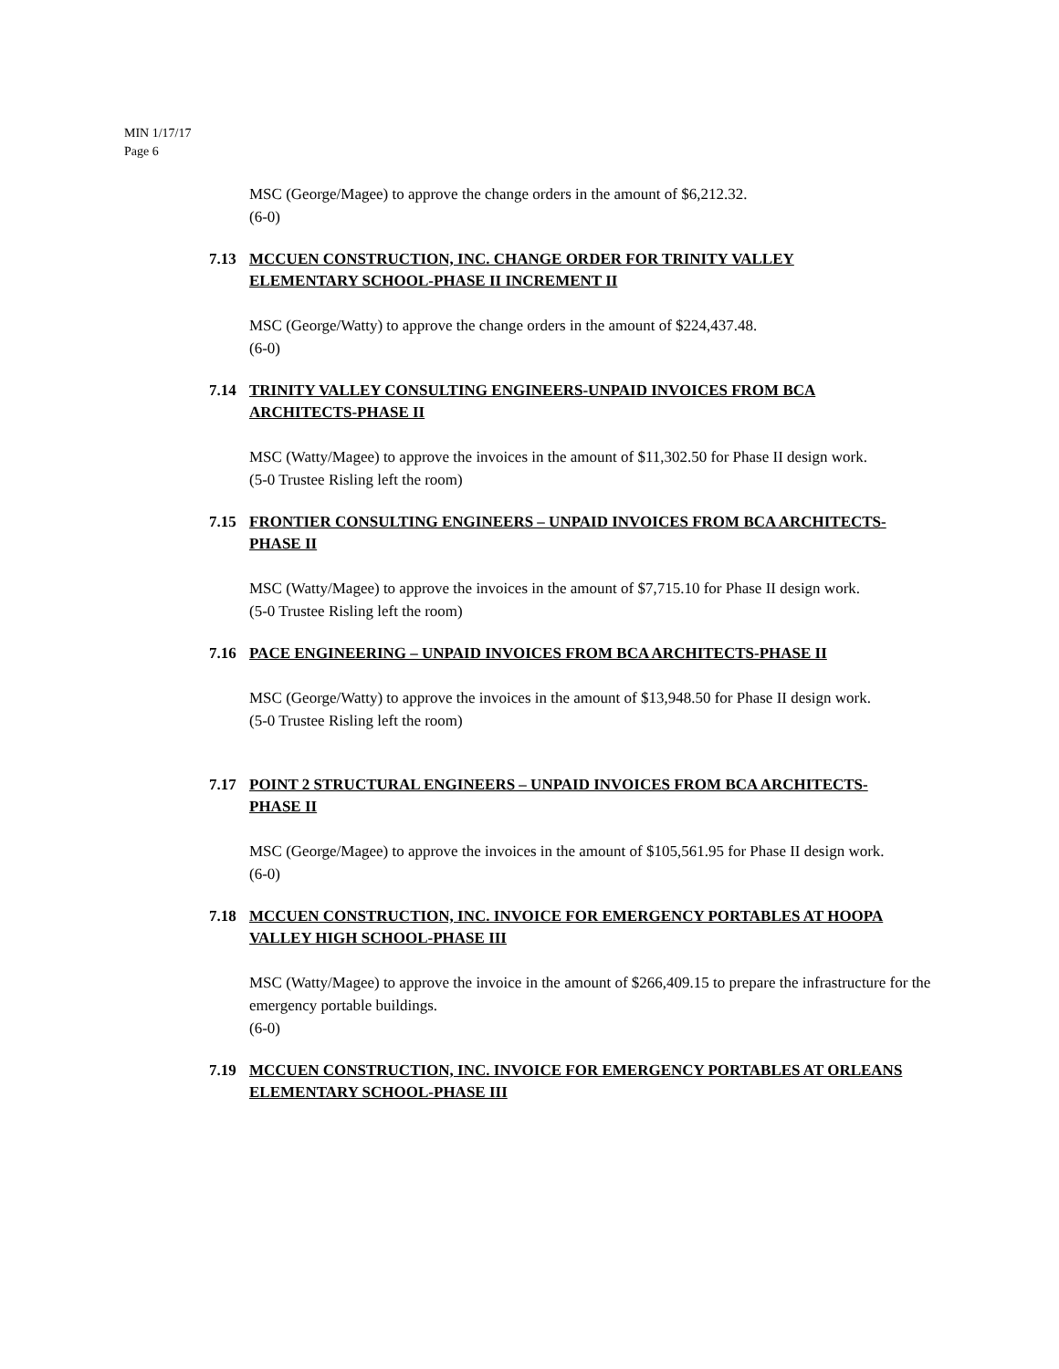MIN 1/17/17
Page 6
MSC (George/Magee) to approve the change orders in the amount of $6,212.32.
(6-0)
7.13 MCCUEN CONSTRUCTION, INC. CHANGE ORDER FOR TRINITY VALLEY ELEMENTARY SCHOOL-PHASE II INCREMENT II
MSC (George/Watty) to approve the change orders in the amount of $224,437.48.
(6-0)
7.14 TRINITY VALLEY CONSULTING ENGINEERS-UNPAID INVOICES FROM BCA ARCHITECTS-PHASE II
MSC (Watty/Magee) to approve the invoices in the amount of $11,302.50 for Phase II design work.
(5-0 Trustee Risling left the room)
7.15 FRONTIER CONSULTING ENGINEERS – UNPAID INVOICES FROM BCA ARCHITECTS-PHASE II
MSC (Watty/Magee) to approve the invoices in the amount of $7,715.10 for Phase II design work.
(5-0 Trustee Risling left the room)
7.16 PACE ENGINEERING – UNPAID INVOICES FROM BCA ARCHITECTS-PHASE II
MSC (George/Watty) to approve the invoices in the amount of $13,948.50 for Phase II design work.
(5-0 Trustee Risling left the room)
7.17 POINT 2 STRUCTURAL ENGINEERS – UNPAID INVOICES FROM BCA ARCHITECTS-PHASE II
MSC (George/Magee) to approve the invoices in the amount of $105,561.95 for Phase II design work.
(6-0)
7.18 MCCUEN CONSTRUCTION, INC. INVOICE FOR EMERGENCY PORTABLES AT HOOPA VALLEY HIGH SCHOOL-PHASE III
MSC (Watty/Magee) to approve the invoice in the amount of $266,409.15 to prepare the infrastructure for the emergency portable buildings.
(6-0)
7.19 MCCUEN CONSTRUCTION, INC. INVOICE FOR EMERGENCY PORTABLES AT ORLEANS ELEMENTARY SCHOOL-PHASE III